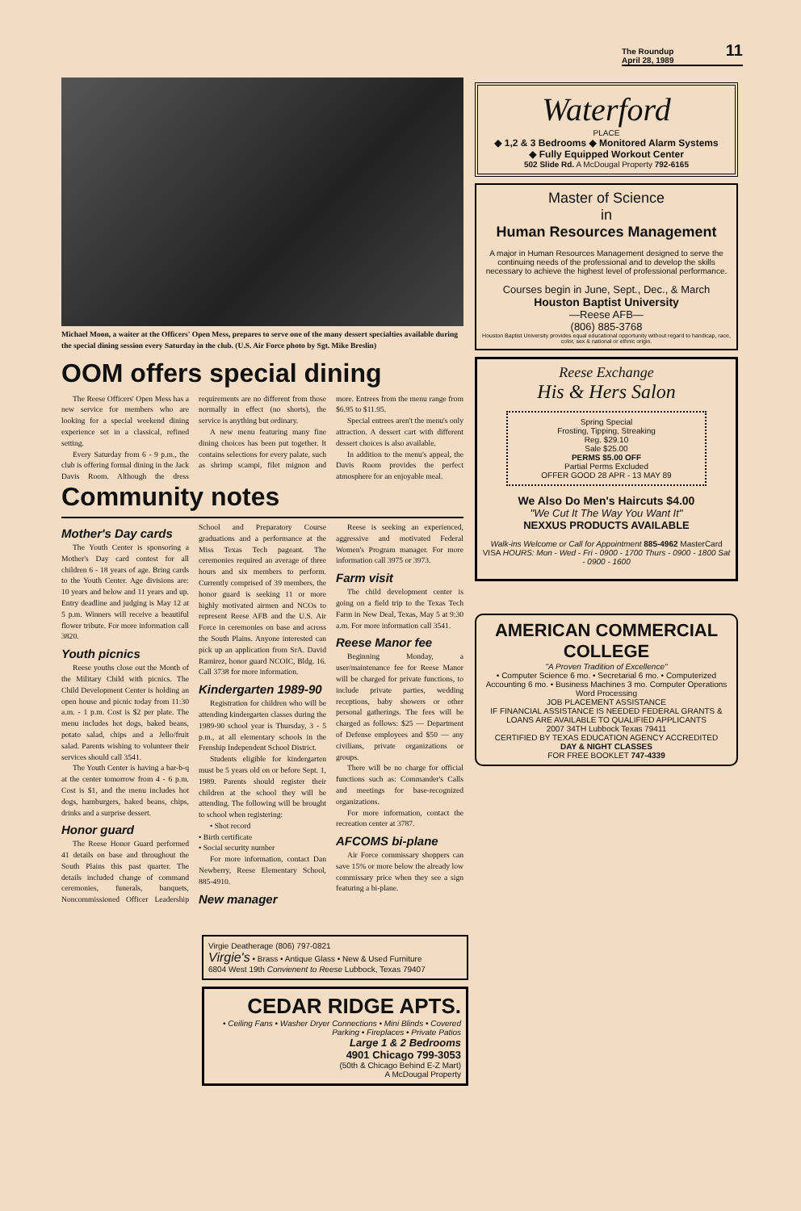The Roundup
April 28, 1989 11
Michael Moon, a waiter at the Officers' Open Mess, prepares to serve one of the many dessert specialties available during the special dining session every Saturday in the club. (U.S. Air Force photo by Sgt. Mike Breslin)
OOM offers special dining
The Reese Officers' Open Mess has a new service for members who are looking for a special weekend dining experience set in a classical, refined setting.
Every Saturday from 6 - 9 p.m., the club is offering formal dining in the Jack Davis Room. Although the dress requirements are no different from those normally in effect (no shorts), the service is anything but ordinary.
A new menu featuring many fine dining choices has been put together. It contains selections for every palate, such as shrimp scampi, filet mignon and more. Entrees from the menu range from $6.95 to $11.95.
Special entrees aren't the menu's only attraction. A dessert cart with different dessert choices is also available.
In addition to the menu's appeal, the Davis Room provides the perfect atmosphere for an enjoyable meal.
Community notes
Mother's Day cards
The Youth Center is sponsoring a Mother's Day card contest for all children 6 - 18 years of age. Bring cards to the Youth Center. Age divisions are: 10 years and below and 11 years and up. Entry deadline and judging is May 12 at 5 p.m. Winners will receive a beautiful flower tribute. For more information call 3820.
Youth picnics
Reese youths close out the Month of the Military Child with picnics. The Child Development Center is holding an open house and picnic today from 11:30 a.m. - 1 p.m. Cost is $2 per plate. The menu includes hot dogs, baked beans, potato salad, chips and a Jello/fruit salad. Parents wishing to volunteer their services should call 3541.
The Youth Center is having a bar-b-q at the center tomorrow from 4 - 6 p.m. Cost is $1, and the menu includes hot dogs, hamburgers, baked beans, chips, drinks and a surprise dessert.
Honor guard
The Reese Honor Guard performed 41 details on base and throughout the South Plains this past quarter. The details included change of command ceremonies, funerals, banquets, Noncommissioned Officer Leadership School and Preparatory Course graduations and a performance at the Miss Texas Tech pageant. The ceremonies required an average of three hours and six members to perform. Currently comprised of 39 members, the honor guard is seeking 11 or more highly motivated airmen and NCOs to represent Reese AFB and the U.S. Air Force in ceremonies on base and across the South Plains. Anyone interested can pick up an application from SrA. David Ramirez, honor guard NCOIC, Bldg. 16. Call 3738 for more information.
Kindergarten 1989-90
Registration for children who will be attending kindergarten classes during the 1989-90 school year is Thursday, 3 - 5 p.m., at all elementary schools in the Frenship Independent School District.
Students eligible for kindergarten must be 5 years old on or before Sept. 1, 1989. Parents should register their children at the school they will be attending. The following will be brought to school when registering:
• Shot record
• Birth certificate
• Social security number
For more information, contact Dan Newberry, Reese Elementary School, 885-4910.
New manager
Reese is seeking an experienced, aggressive and motivated Federal Women's Program manager. For more information call 3975 or 3973.
Farm visit
The child development center is going on a field trip to the Texas Tech Farm in New Deal, Texas, May 5 at 9:30 a.m. For more information call 3541.
Reese Manor fee
Beginning Monday, a user/maintenance fee for Reese Manor will be charged for private functions, to include private parties, wedding receptions, baby showers or other personal gatherings. The fees will be charged as follows: $25 — Department of Defense employees and $50 — any civilians, private organizations or groups.
There will be no charge for official functions such as: Commander's Calls and meetings for base-recognized organizations.
For more information, contact the recreation center at 3787.
AFCOMS bi-plane
Air Force commissary shoppers can save 15% or more below the already low commissary price when they see a sign featuring a bi-plane.
Waterford
PLACE
◆ 1,2 & 3 Bedrooms ◆ Monitored Alarm Systems
◆ Fully Equipped Workout Center
502 Slide Rd. A McDougal Property 792-6165
Master of Science
in
Human Resources Management
A major in Human Resources Management designed to serve the continuing needs of the professional and to develop the skills necessary to achieve the highest level of professional performance.
Courses begin in June, Sept., Dec., & March
Houston Baptist University
—Reese AFB—
(806) 885-3768
Houston Baptist University provides equal educational opportunity without regard to handicap, race, color, sex & national or ethnic origin.
Reese Exchange
His & Hers Salon
Spring Special
Frosting, Tipping, Streaking
Reg. $29.10
Sale $25.00
PERMS $5.00 OFF
Partial Perms Excluded
OFFER GOOD 28 APR - 13 MAY 89
We Also Do Men's Haircuts $4.00
"We Cut It The Way You Want It"
NEXXUS PRODUCTS AVAILABLE
Walk-ins Welcome or Call for Appointment 885-4962 MasterCard VISA HOURS: Mon - Wed - Fri - 0900 - 1700 Thurs - 0900 - 1800 Sat - 0900 - 1600
AMERICAN COMMERCIAL COLLEGE
"A Proven Tradition of Excellence"
• Computer Science 6 mo. • Secretarial 6 mo. • Computerized Accounting 6 mo. • Business Machines 3 mo. Computer Operations Word Processing
JOB PLACEMENT ASSISTANCE
IF FINANCIAL ASSISTANCE IS NEEDED FEDERAL GRANTS & LOANS ARE AVAILABLE TO QUALIFIED APPLICANTS
2007 34TH Lubbock Texas 79411
CERTIFIED BY TEXAS EDUCATION AGENCY ACCREDITED
DAY & NIGHT CLASSES
FOR FREE BOOKLET 747-4339
Virgie Deatherage (806) 797-0821
Virgie's • Brass • Antique Glass • New & Used Furniture
6804 West 19th Convienent to Reese Lubbock, Texas 79407
CEDAR RIDGE APTS.
• Ceiling Fans • Washer Dryer Connections • Mini Blinds • Covered Parking • Fireplaces • Private Patios
Large 1 & 2 Bedrooms
4901 Chicago 799-3053
(50th & Chicago Behind E-Z Mart)
A McDougal Property